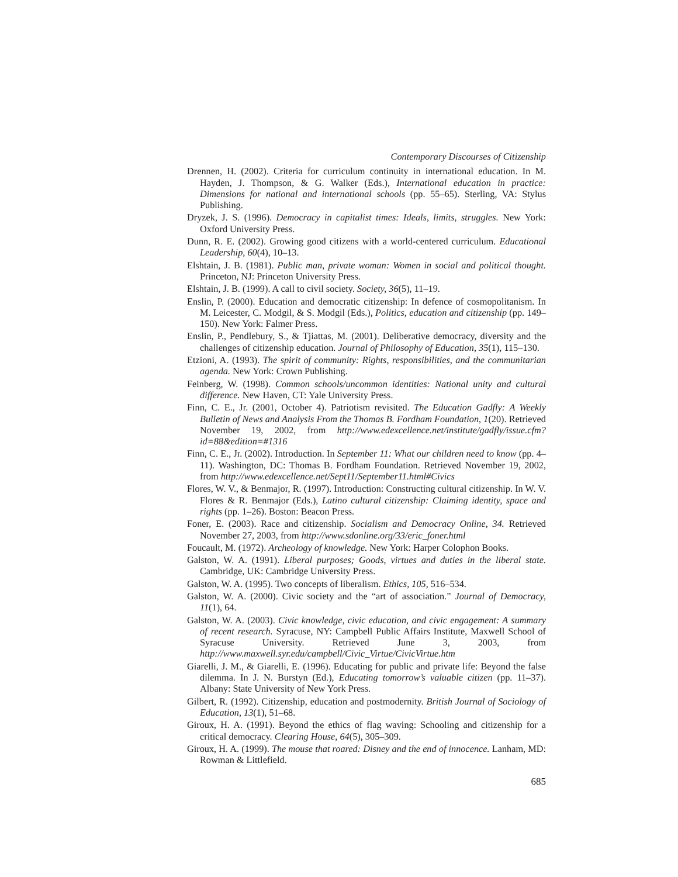Contemporary Discourses of Citizenship
Drennen, H. (2002). Criteria for curriculum continuity in international education. In M. Hayden, J. Thompson, & G. Walker (Eds.), International education in practice: Dimensions for national and international schools (pp. 55–65). Sterling, VA: Stylus Publishing.
Dryzek, J. S. (1996). Democracy in capitalist times: Ideals, limits, struggles. New York: Oxford University Press.
Dunn, R. E. (2002). Growing good citizens with a world-centered curriculum. Educational Leadership, 60(4), 10–13.
Elshtain, J. B. (1981). Public man, private woman: Women in social and political thought. Princeton, NJ: Princeton University Press.
Elshtain, J. B. (1999). A call to civil society. Society, 36(5), 11–19.
Enslin, P. (2000). Education and democratic citizenship: In defence of cosmopolitanism. In M. Leicester, C. Modgil, & S. Modgil (Eds.), Politics, education and citizenship (pp. 149–150). New York: Falmer Press.
Enslin, P., Pendlebury, S., & Tjiattas, M. (2001). Deliberative democracy, diversity and the challenges of citizenship education. Journal of Philosophy of Education, 35(1), 115–130.
Etzioni, A. (1993). The spirit of community: Rights, responsibilities, and the communitarian agenda. New York: Crown Publishing.
Feinberg, W. (1998). Common schools/uncommon identities: National unity and cultural difference. New Haven, CT: Yale University Press.
Finn, C. E., Jr. (2001, October 4). Patriotism revisited. The Education Gadfly: A Weekly Bulletin of News and Analysis From the Thomas B. Fordham Foundation, 1(20). Retrieved November 19, 2002, from http://www.edexcellence.net/institute/gadfly/issue.cfm?id=88&edition=#1316
Finn, C. E., Jr. (2002). Introduction. In September 11: What our children need to know (pp. 4–11). Washington, DC: Thomas B. Fordham Foundation. Retrieved November 19, 2002, from http://www.edexcellence.net/Sept11/September11.html#Civics
Flores, W. V., & Benmajor, R. (1997). Introduction: Constructing cultural citizenship. In W. V. Flores & R. Benmajor (Eds.), Latino cultural citizenship: Claiming identity, space and rights (pp. 1–26). Boston: Beacon Press.
Foner, E. (2003). Race and citizenship. Socialism and Democracy Online, 34. Retrieved November 27, 2003, from http://www.sdonline.org/33/eric_foner.html
Foucault, M. (1972). Archeology of knowledge. New York: Harper Colophon Books.
Galston, W. A. (1991). Liberal purposes; Goods, virtues and duties in the liberal state. Cambridge, UK: Cambridge University Press.
Galston, W. A. (1995). Two concepts of liberalism. Ethics, 105, 516–534.
Galston, W. A. (2000). Civic society and the “art of association.” Journal of Democracy, 11(1), 64.
Galston, W. A. (2003). Civic knowledge, civic education, and civic engagement: A summary of recent research. Syracuse, NY: Campbell Public Affairs Institute, Maxwell School of Syracuse University. Retrieved June 3, 2003, from http://www.maxwell.syr.edu/campbell/Civic_Virtue/CivicVirtue.htm
Giarelli, J. M., & Giarelli, E. (1996). Educating for public and private life: Beyond the false dilemma. In J. N. Burstyn (Ed.), Educating tomorrow’s valuable citizen (pp. 11–37). Albany: State University of New York Press.
Gilbert, R. (1992). Citizenship, education and postmodernity. British Journal of Sociology of Education, 13(1), 51–68.
Giroux, H. A. (1991). Beyond the ethics of flag waving: Schooling and citizenship for a critical democracy. Clearing House, 64(5), 305–309.
Giroux, H. A. (1999). The mouse that roared: Disney and the end of innocence. Lanham, MD: Rowman & Littlefield.
685